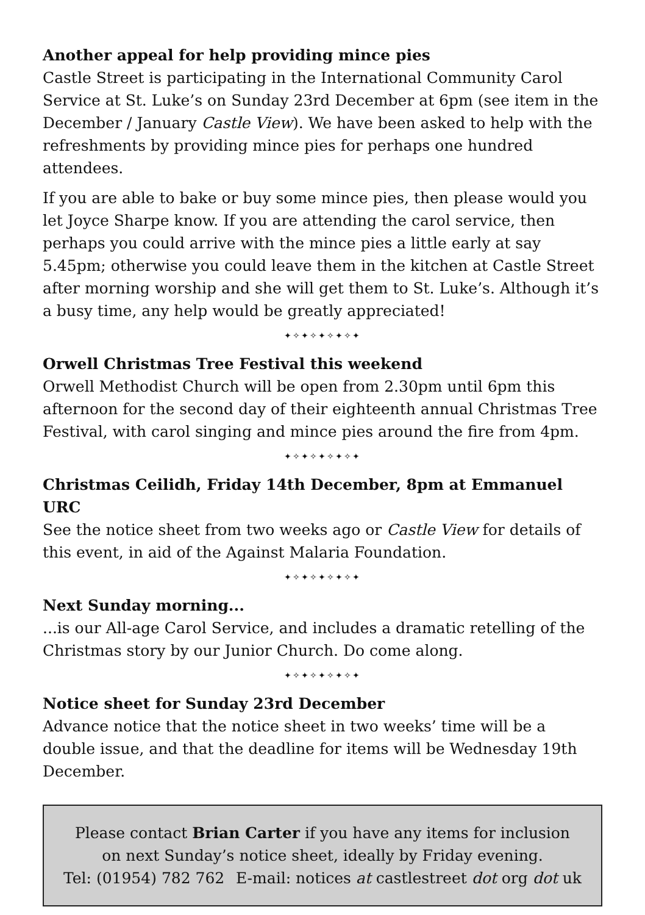Another appeal for help providing mince pies
Castle Street is participating in the International Community Carol Service at St. Luke’s on Sunday 23rd December at 6pm (see item in the December / January Castle View). We have been asked to help with the refreshments by providing mince pies for perhaps one hundred attendees.
If you are able to bake or buy some mince pies, then please would you let Joyce Sharpe know. If you are attending the carol service, then perhaps you could arrive with the mince pies a little early at say 5.45pm; otherwise you could leave them in the kitchen at Castle Street after morning worship and she will get them to St. Luke’s. Although it’s a busy time, any help would be greatly appreciated!
✦✧✦✧✦✧✦✧✦
Orwell Christmas Tree Festival this weekend
Orwell Methodist Church will be open from 2.30pm until 6pm this afternoon for the second day of their eighteenth annual Christmas Tree Festival, with carol singing and mince pies around the fire from 4pm.
✦✧✦✧✦✧✦✧✦
Christmas Ceilidh, Friday 14th December, 8pm at Emmanuel URC
See the notice sheet from two weeks ago or Castle View for details of this event, in aid of the Against Malaria Foundation.
✦✧✦✧✦✧✦✧✦
Next Sunday morning...
...is our All-age Carol Service, and includes a dramatic retelling of the Christmas story by our Junior Church. Do come along.
✦✧✦✧✦✧✦✧✦
Notice sheet for Sunday 23rd December
Advance notice that the notice sheet in two weeks’ time will be a double issue, and that the deadline for items will be Wednesday 19th December.
Please contact Brian Carter if you have any items for inclusion
on next Sunday’s notice sheet, ideally by Friday evening.
Tel: (01954) 782 762 E-mail: notices at castlestreet dot org dot uk